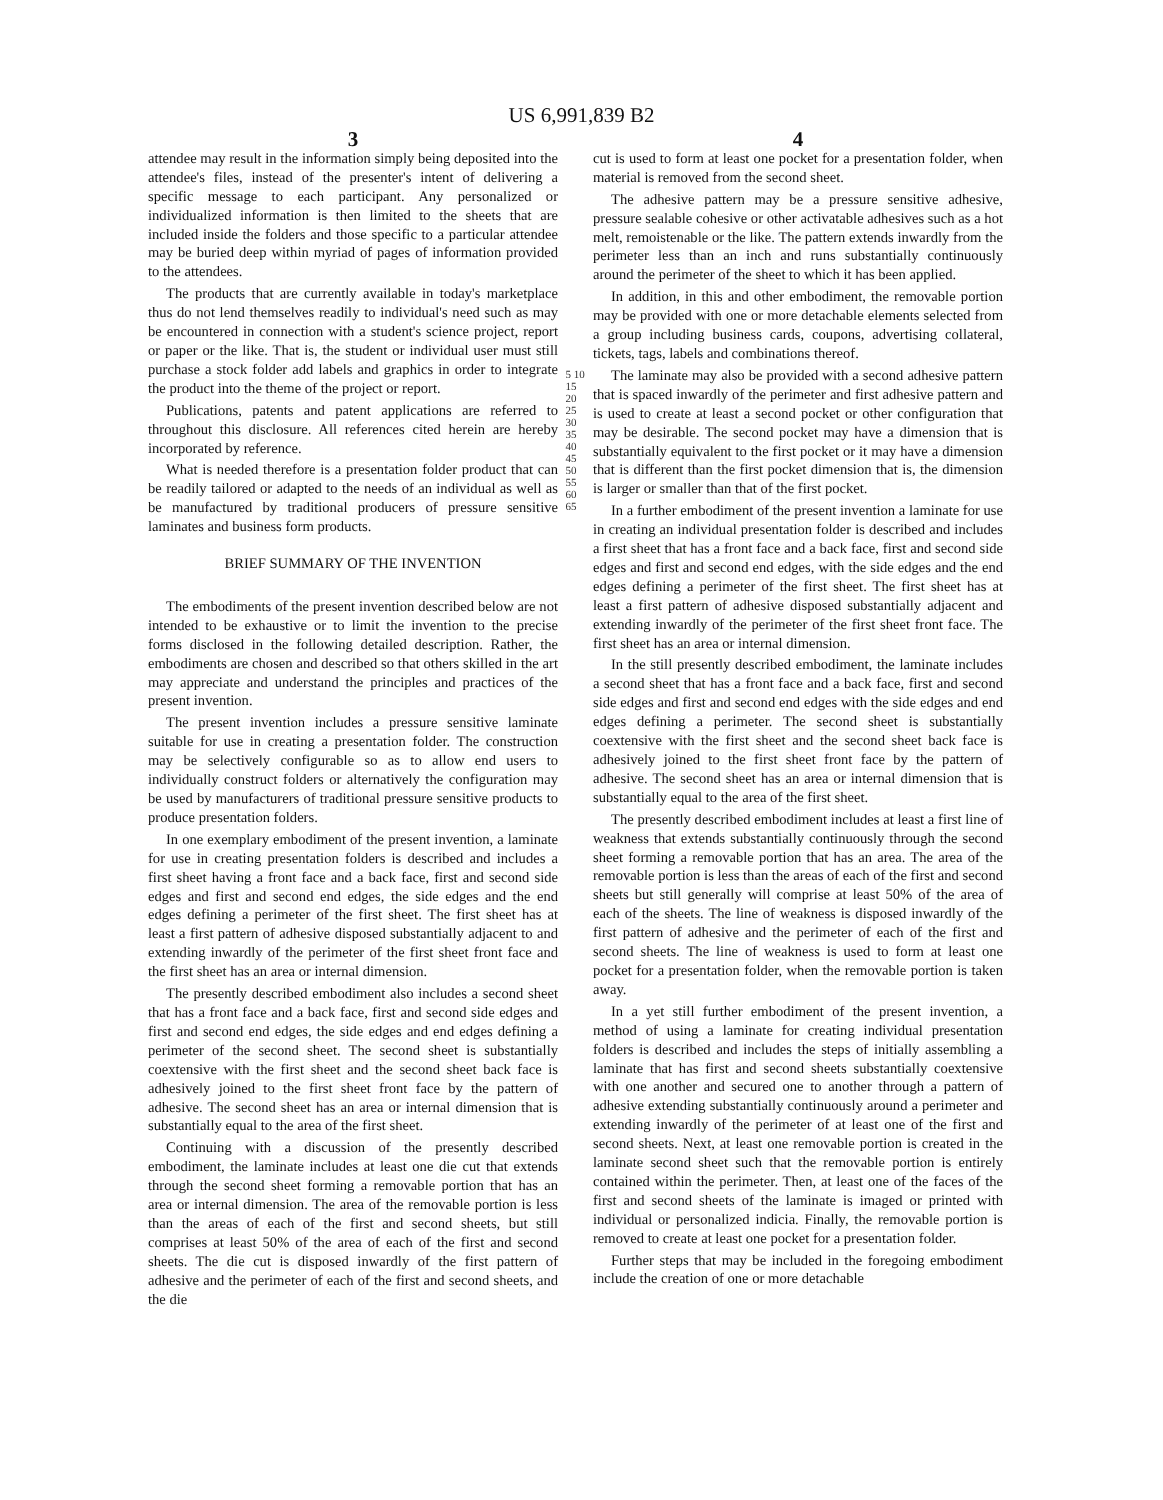US 6,991,839 B2
3
attendee may result in the information simply being deposited into the attendee's files, instead of the presenter's intent of delivering a specific message to each participant. Any personalized or individualized information is then limited to the sheets that are included inside the folders and those specific to a particular attendee may be buried deep within myriad of pages of information provided to the attendees.
The products that are currently available in today's marketplace thus do not lend themselves readily to individual's need such as may be encountered in connection with a student's science project, report or paper or the like. That is, the student or individual user must still purchase a stock folder add labels and graphics in order to integrate the product into the theme of the project or report.
Publications, patents and patent applications are referred to throughout this disclosure. All references cited herein are hereby incorporated by reference.
What is needed therefore is a presentation folder product that can be readily tailored or adapted to the needs of an individual as well as be manufactured by traditional producers of pressure sensitive laminates and business form products.
BRIEF SUMMARY OF THE INVENTION
The embodiments of the present invention described below are not intended to be exhaustive or to limit the invention to the precise forms disclosed in the following detailed description. Rather, the embodiments are chosen and described so that others skilled in the art may appreciate and understand the principles and practices of the present invention.
The present invention includes a pressure sensitive laminate suitable for use in creating a presentation folder. The construction may be selectively configurable so as to allow end users to individually construct folders or alternatively the configuration may be used by manufacturers of traditional pressure sensitive products to produce presentation folders.
In one exemplary embodiment of the present invention, a laminate for use in creating presentation folders is described and includes a first sheet having a front face and a back face, first and second side edges and first and second end edges, the side edges and the end edges defining a perimeter of the first sheet. The first sheet has at least a first pattern of adhesive disposed substantially adjacent to and extending inwardly of the perimeter of the first sheet front face and the first sheet has an area or internal dimension.
The presently described embodiment also includes a second sheet that has a front face and a back face, first and second side edges and first and second end edges, the side edges and end edges defining a perimeter of the second sheet. The second sheet is substantially coextensive with the first sheet and the second sheet back face is adhesively joined to the first sheet front face by the pattern of adhesive. The second sheet has an area or internal dimension that is substantially equal to the area of the first sheet.
Continuing with a discussion of the presently described embodiment, the laminate includes at least one die cut that extends through the second sheet forming a removable portion that has an area or internal dimension. The area of the removable portion is less than the areas of each of the first and second sheets, but still comprises at least 50% of the area of each of the first and second sheets. The die cut is disposed inwardly of the first pattern of adhesive and the perimeter of each of the first and second sheets, and the die
5 10 15 20 25 30 35 40 45 50 55 60 65
4
cut is used to form at least one pocket for a presentation folder, when material is removed from the second sheet.
The adhesive pattern may be a pressure sensitive adhesive, pressure sealable cohesive or other activatable adhesives such as a hot melt, remoistenable or the like. The pattern extends inwardly from the perimeter less than an inch and runs substantially continuously around the perimeter of the sheet to which it has been applied.
In addition, in this and other embodiment, the removable portion may be provided with one or more detachable elements selected from a group including business cards, coupons, advertising collateral, tickets, tags, labels and combinations thereof.
The laminate may also be provided with a second adhesive pattern that is spaced inwardly of the perimeter and first adhesive pattern and is used to create at least a second pocket or other configuration that may be desirable. The second pocket may have a dimension that is substantially equivalent to the first pocket or it may have a dimension that is different than the first pocket dimension that is, the dimension is larger or smaller than that of the first pocket.
In a further embodiment of the present invention a laminate for use in creating an individual presentation folder is described and includes a first sheet that has a front face and a back face, first and second side edges and first and second end edges, with the side edges and the end edges defining a perimeter of the first sheet. The first sheet has at least a first pattern of adhesive disposed substantially adjacent and extending inwardly of the perimeter of the first sheet front face. The first sheet has an area or internal dimension.
In the still presently described embodiment, the laminate includes a second sheet that has a front face and a back face, first and second side edges and first and second end edges with the side edges and end edges defining a perimeter. The second sheet is substantially coextensive with the first sheet and the second sheet back face is adhesively joined to the first sheet front face by the pattern of adhesive. The second sheet has an area or internal dimension that is substantially equal to the area of the first sheet.
The presently described embodiment includes at least a first line of weakness that extends substantially continuously through the second sheet forming a removable portion that has an area. The area of the removable portion is less than the areas of each of the first and second sheets but still generally will comprise at least 50% of the area of each of the sheets. The line of weakness is disposed inwardly of the first pattern of adhesive and the perimeter of each of the first and second sheets. The line of weakness is used to form at least one pocket for a presentation folder, when the removable portion is taken away.
In a yet still further embodiment of the present invention, a method of using a laminate for creating individual presentation folders is described and includes the steps of initially assembling a laminate that has first and second sheets substantially coextensive with one another and secured one to another through a pattern of adhesive extending substantially continuously around a perimeter and extending inwardly of the perimeter of at least one of the first and second sheets. Next, at least one removable portion is created in the laminate second sheet such that the removable portion is entirely contained within the perimeter. Then, at least one of the faces of the first and second sheets of the laminate is imaged or printed with individual or personalized indicia. Finally, the removable portion is removed to create at least one pocket for a presentation folder.
Further steps that may be included in the foregoing embodiment include the creation of one or more detachable